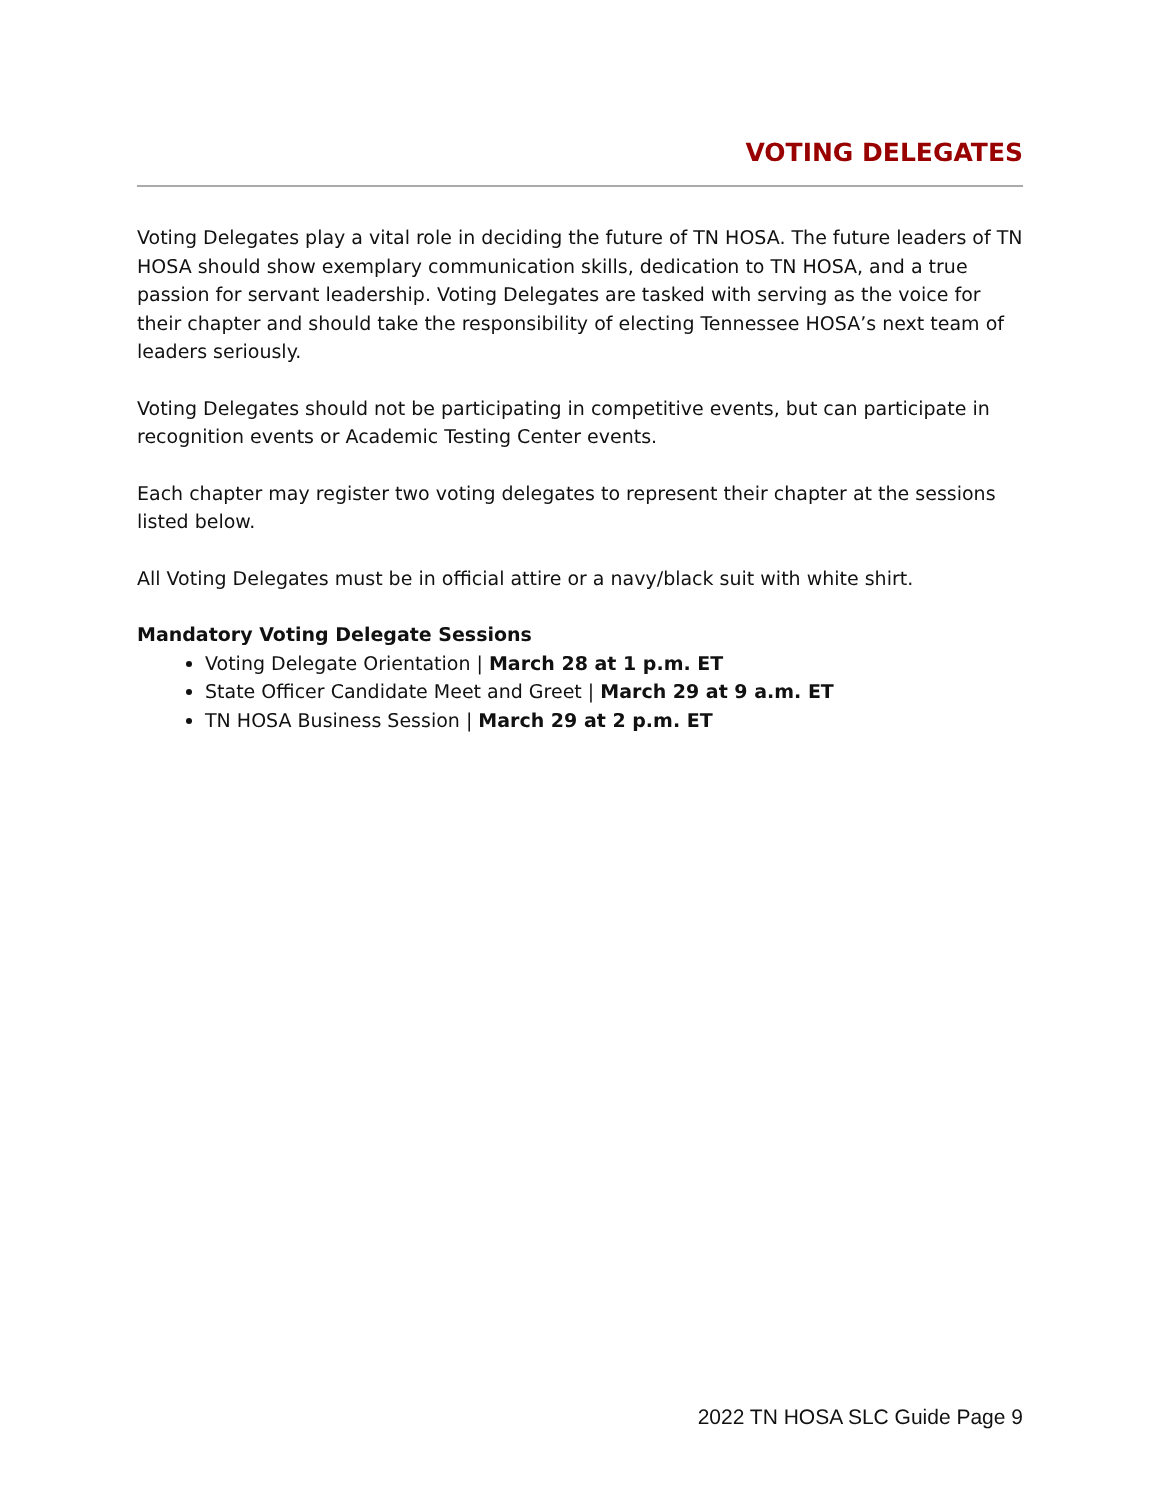VOTING DELEGATES
Voting Delegates play a vital role in deciding the future of TN HOSA. The future leaders of TN HOSA should show exemplary communication skills, dedication to TN HOSA, and a true passion for servant leadership. Voting Delegates are tasked with serving as the voice for their chapter and should take the responsibility of electing Tennessee HOSA’s next team of leaders seriously.
Voting Delegates should not be participating in competitive events, but can participate in recognition events or Academic Testing Center events.
Each chapter may register two voting delegates to represent their chapter at the sessions listed below.
All Voting Delegates must be in official attire or a navy/black suit with white shirt.
Mandatory Voting Delegate Sessions
Voting Delegate Orientation | March 28 at 1 p.m. ET
State Officer Candidate Meet and Greet | March 29 at 9 a.m. ET
TN HOSA Business Session | March 29 at 2 p.m. ET
2022 TN HOSA SLC Guide Page 9